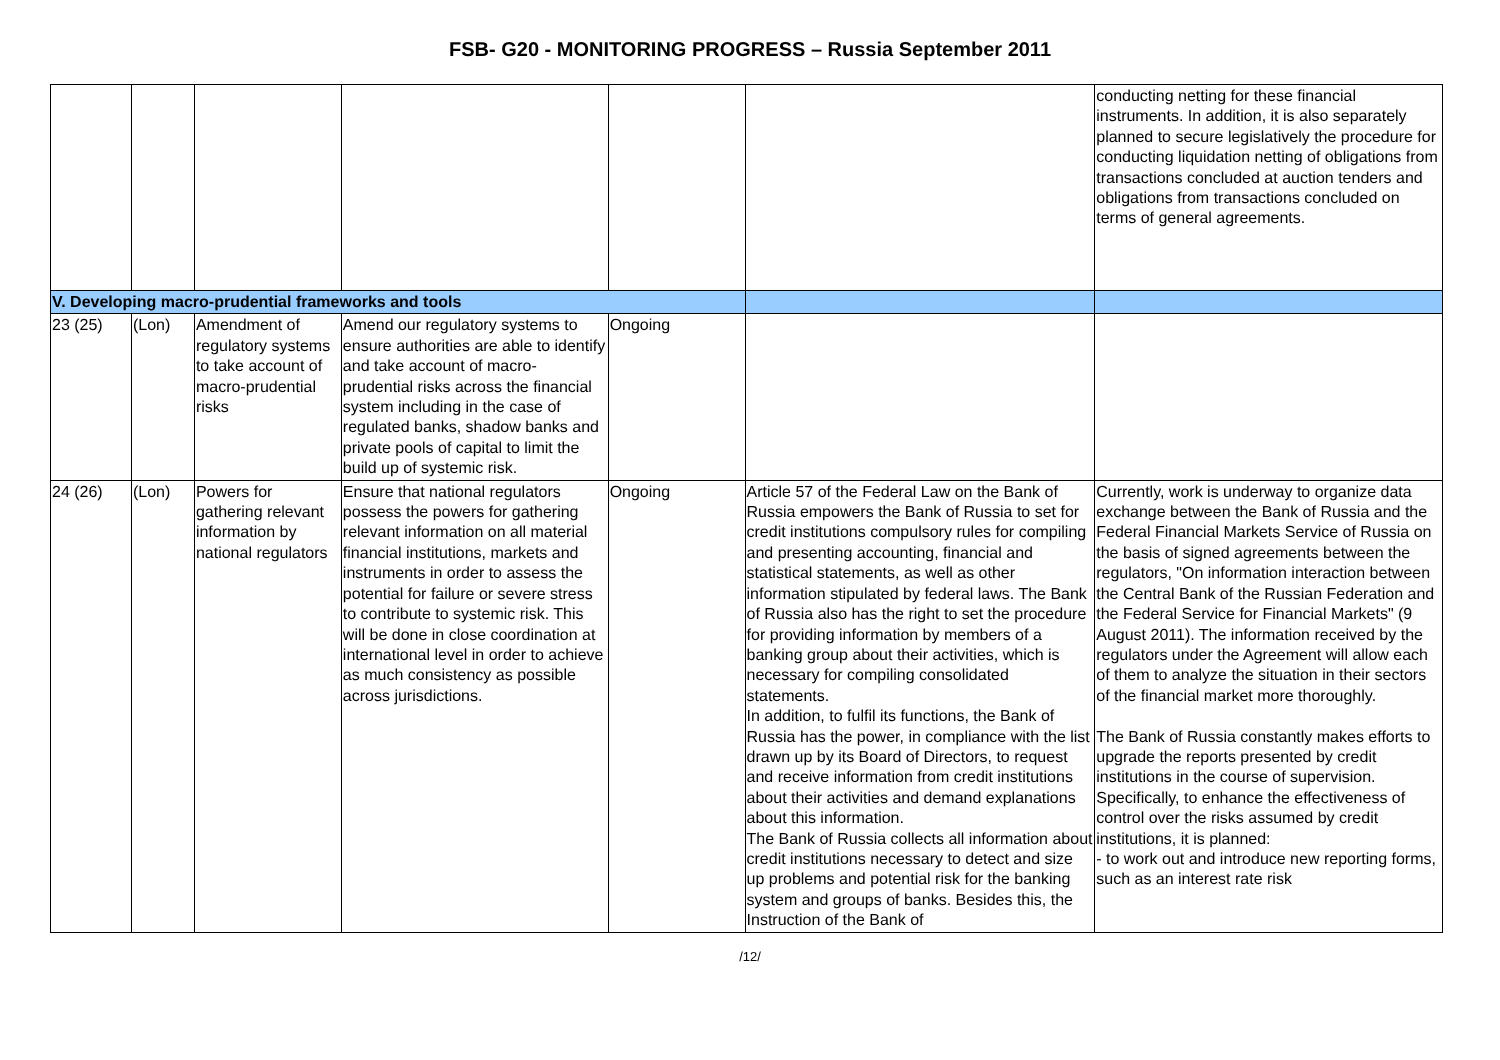FSB- G20 - MONITORING PROGRESS – Russia September 2011
| | | | | | | conducting netting for these financial instruments. In addition, it is also separately planned to secure legislatively the procedure for conducting liquidation netting of obligations from transactions concluded at auction tenders and obligations from transactions concluded on terms of general agreements. |
| V. Developing macro-prudential frameworks and tools | | | | | | |
| 23 (25) | (Lon) | Amendment of regulatory systems to take account of macro-prudential risks | Amend our regulatory systems to ensure authorities are able to identify and take account of macro-prudential risks across the financial system including in the case of regulated banks, shadow banks and private pools of capital to limit the build up of systemic risk. | Ongoing | | |
| 24 (26) | (Lon) | Powers for gathering relevant information by national regulators | Ensure that national regulators possess the powers for gathering relevant information on all material financial institutions, markets and instruments in order to assess the potential for failure or severe stress to contribute to systemic risk. This will be done in close coordination at international level in order to achieve as much consistency as possible across jurisdictions. | Ongoing | Article 57 of the Federal Law on the Bank of Russia empowers the Bank of Russia to set for credit institutions compulsory rules for compiling and presenting accounting, financial and statistical statements, as well as other information stipulated by federal laws. The Bank of Russia also has the right to set the procedure for providing information by members of a banking group about their activities, which is necessary for compiling consolidated statements. In addition, to fulfil its functions, the Bank of Russia has the power, in compliance with the list drawn up by its Board of Directors, to request and receive information from credit institutions about their activities and demand explanations about this information. The Bank of Russia collects all information about credit institutions necessary to detect and size up problems and potential risk for the banking system and groups of banks. Besides this, the Instruction of the Bank of | Currently, work is underway to organize data exchange between the Bank of Russia and the Federal Financial Markets Service of Russia on the basis of signed agreements between the regulators, "On information interaction between the Central Bank of the Russian Federation and the Federal Service for Financial Markets" (9 August 2011). The information received by the regulators under the Agreement will allow each of them to analyze the situation in their sectors of the financial market more thoroughly. The Bank of Russia constantly makes efforts to upgrade the reports presented by credit institutions in the course of supervision. Specifically, to enhance the effectiveness of control over the risks assumed by credit institutions, it is planned: - to work out and introduce new reporting forms, such as an interest rate risk |
/12/